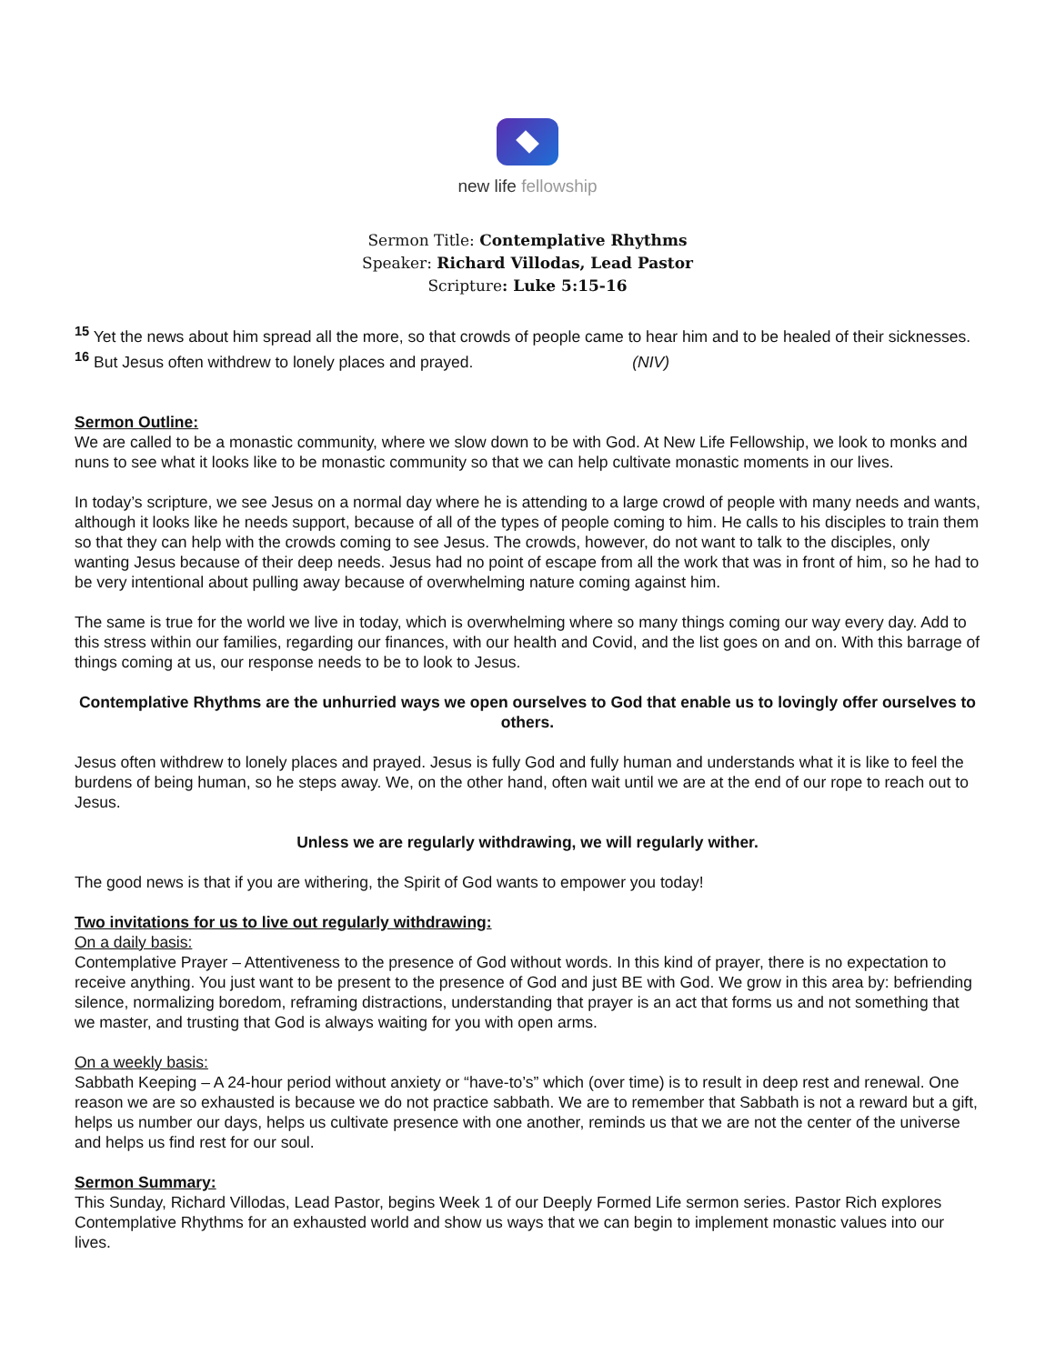new life fellowship
Sermon Title: Contemplative Rhythms
Speaker: Richard Villodas, Lead Pastor
Scripture: Luke 5:15-16
<sup>15</sup> Yet the news about him spread all the more, so that crowds of people came to hear him and to be healed of their sicknesses. <sup>16</sup> But Jesus often withdrew to lonely places and prayed. (NIV)
Sermon Outline:
We are called to be a monastic community, where we slow down to be with God. At New Life Fellowship, we look to monks and nuns to see what it looks like to be monastic community so that we can help cultivate monastic moments in our lives.
In today’s scripture, we see Jesus on a normal day where he is attending to a large crowd of people with many needs and wants, although it looks like he needs support, because of all of the types of people coming to him. He calls to his disciples to train them so that they can help with the crowds coming to see Jesus. The crowds, however, do not want to talk to the disciples, only wanting Jesus because of their deep needs. Jesus had no point of escape from all the work that was in front of him, so he had to be very intentional about pulling away because of overwhelming nature coming against him.
The same is true for the world we live in today, which is overwhelming where so many things coming our way every day. Add to this stress within our families, regarding our finances, with our health and Covid, and the list goes on and on. With this barrage of things coming at us, our response needs to be to look to Jesus.
Contemplative Rhythms are the unhurried ways we open ourselves to God that enable us to lovingly offer ourselves to others.
Jesus often withdrew to lonely places and prayed. Jesus is fully God and fully human and understands what it is like to feel the burdens of being human, so he steps away. We, on the other hand, often wait until we are at the end of our rope to reach out to Jesus.
Unless we are regularly withdrawing, we will regularly wither.
The good news is that if you are withering, the Spirit of God wants to empower you today!
Two invitations for us to live out regularly withdrawing:
On a daily basis:
Contemplative Prayer – Attentiveness to the presence of God without words. In this kind of prayer, there is no expectation to receive anything. You just want to be present to the presence of God and just BE with God. We grow in this area by: befriending silence, normalizing boredom, reframing distractions, understanding that prayer is an act that forms us and not something that we master, and trusting that God is always waiting for you with open arms.
On a weekly basis:
Sabbath Keeping – A 24-hour period without anxiety or “have-to’s” which (over time) is to result in deep rest and renewal. One reason we are so exhausted is because we do not practice sabbath. We are to remember that Sabbath is not a reward but a gift, helps us number our days, helps us cultivate presence with one another, reminds us that we are not the center of the universe and helps us find rest for our soul.
Sermon Summary:
This Sunday, Richard Villodas, Lead Pastor, begins Week 1 of our Deeply Formed Life sermon series. Pastor Rich explores Contemplative Rhythms for an exhausted world and show us ways that we can begin to implement monastic values into our lives.